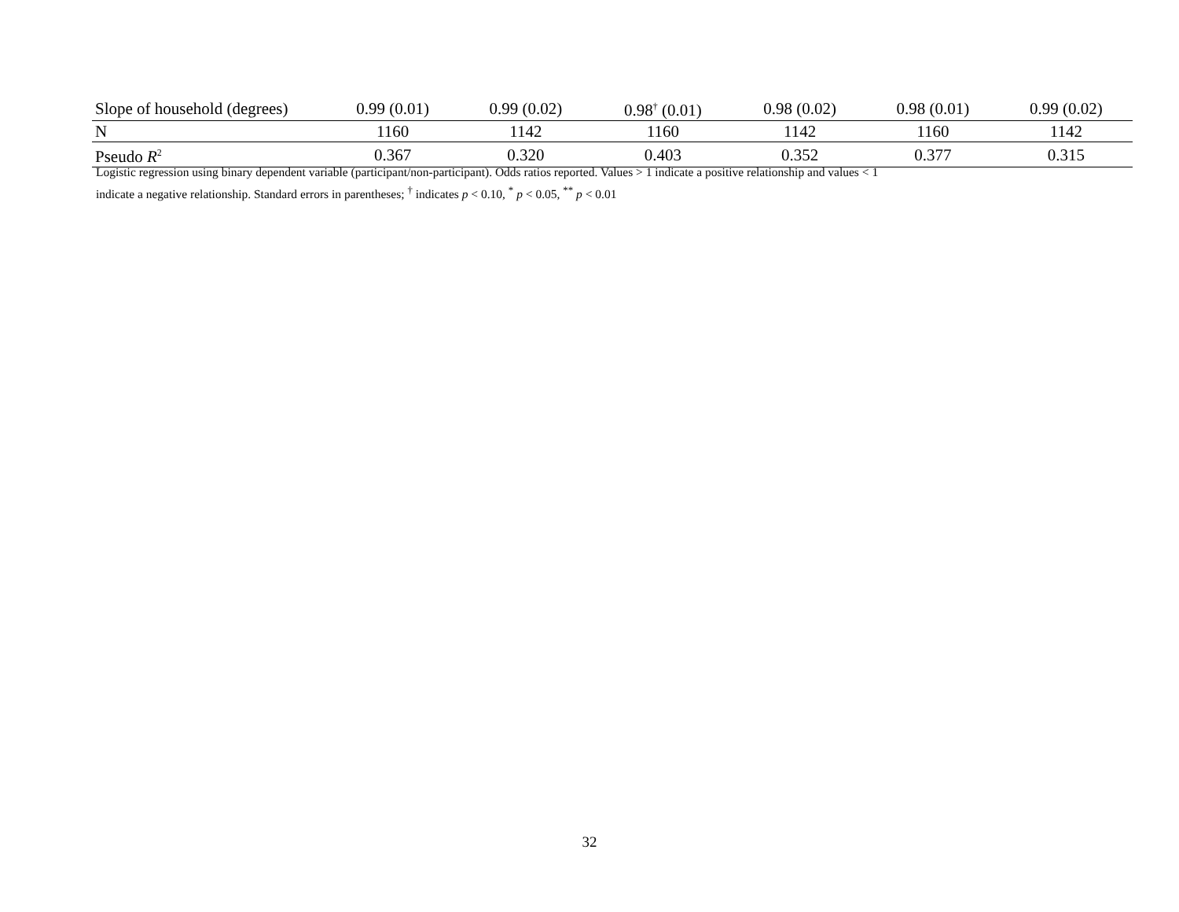| Slope of household (degrees) | 0.99 (0.01) | 0.99 (0.02) | 0.98<sup>†</sup> (0.01) | 0.98 (0.02) | 0.98 (0.01) | 0.99 (0.02) |
| N | 1160 | 1142 | 1160 | 1142 | 1160 | 1142 |
| Pseudo R<sup>2</sup> | 0.367 | 0.320 | 0.403 | 0.352 | 0.377 | 0.315 |
Logistic regression using binary dependent variable (participant/non-participant). Odds ratios reported. Values > 1 indicate a positive relationship and values < 1
indicate a negative relationship. Standard errors in parentheses; <sup>†</sup> indicates p < 0.10, <sup>*</sup> p < 0.05, <sup>**</sup> p < 0.01
32